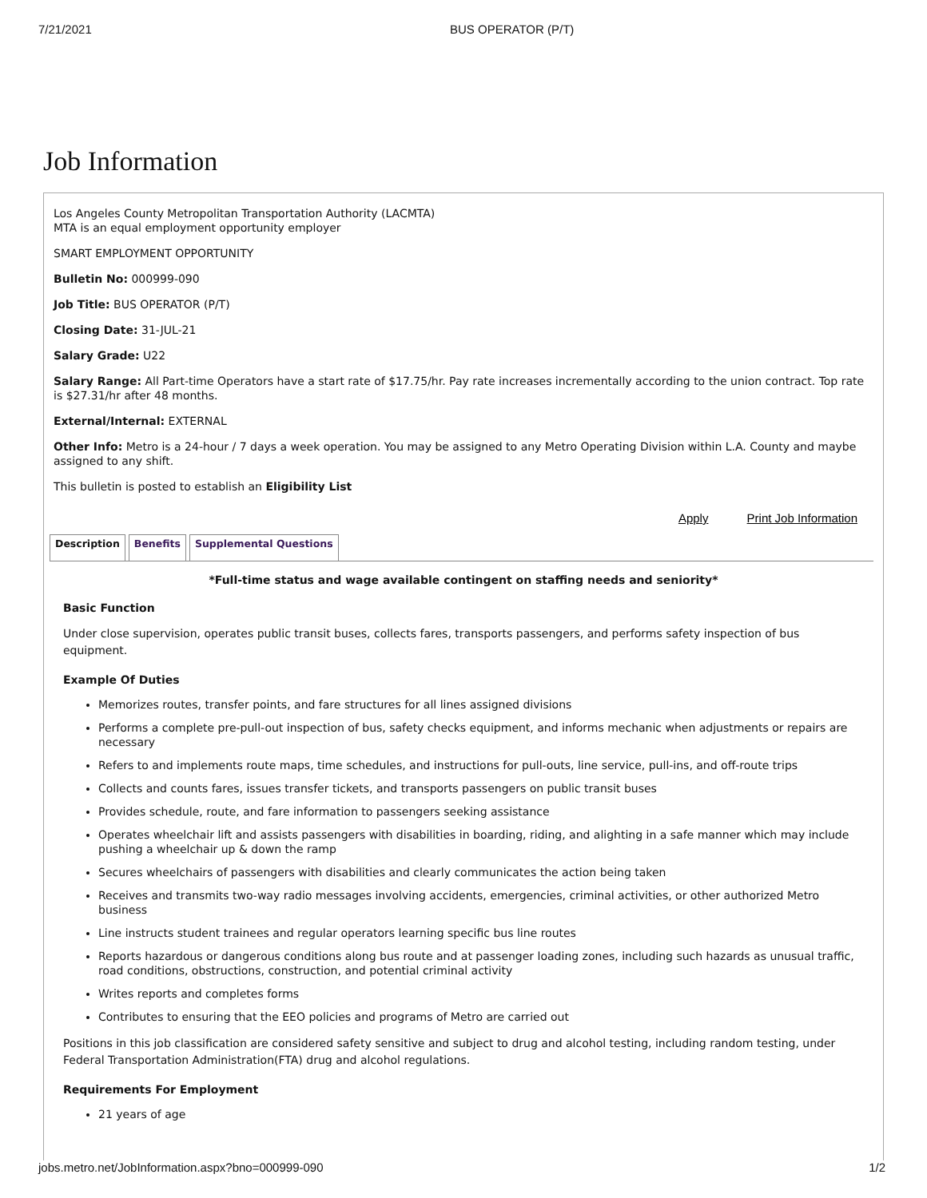7/21/2021 BUS OPERATOR (P/T)
Job Information
Los Angeles County Metropolitan Transportation Authority (LACMTA)
MTA is an equal employment opportunity employer
SMART EMPLOYMENT OPPORTUNITY
Bulletin No: 000999-090
Job Title: BUS OPERATOR (P/T)
Closing Date: 31-JUL-21
Salary Grade: U22
Salary Range: All Part-time Operators have a start rate of $17.75/hr. Pay rate increases incrementally according to the union contract. Top rate is $27.31/hr after 48 months.
External/Internal: EXTERNAL
Other Info: Metro is a 24-hour / 7 days a week operation. You may be assigned to any Metro Operating Division within L.A. County and maybe assigned to any shift.
This bulletin is posted to establish an Eligibility List
Apply Print Job Information
Description Benefits Supplemental Questions
*Full-time status and wage available contingent on staffing needs and seniority*
Basic Function
Under close supervision, operates public transit buses, collects fares, transports passengers, and performs safety inspection of bus equipment.
Example Of Duties
Memorizes routes, transfer points, and fare structures for all lines assigned divisions
Performs a complete pre-pull-out inspection of bus, safety checks equipment, and informs mechanic when adjustments or repairs are necessary
Refers to and implements route maps, time schedules, and instructions for pull-outs, line service, pull-ins, and off-route trips
Collects and counts fares, issues transfer tickets, and transports passengers on public transit buses
Provides schedule, route, and fare information to passengers seeking assistance
Operates wheelchair lift and assists passengers with disabilities in boarding, riding, and alighting in a safe manner which may include pushing a wheelchair up & down the ramp
Secures wheelchairs of passengers with disabilities and clearly communicates the action being taken
Receives and transmits two-way radio messages involving accidents, emergencies, criminal activities, or other authorized Metro business
Line instructs student trainees and regular operators learning specific bus line routes
Reports hazardous or dangerous conditions along bus route and at passenger loading zones, including such hazards as unusual traffic, road conditions, obstructions, construction, and potential criminal activity
Writes reports and completes forms
Contributes to ensuring that the EEO policies and programs of Metro are carried out
Positions in this job classification are considered safety sensitive and subject to drug and alcohol testing, including random testing, under Federal Transportation Administration(FTA) drug and alcohol regulations.
Requirements For Employment
21 years of age
jobs.metro.net/JobInformation.aspx?bno=000999-090 1/2